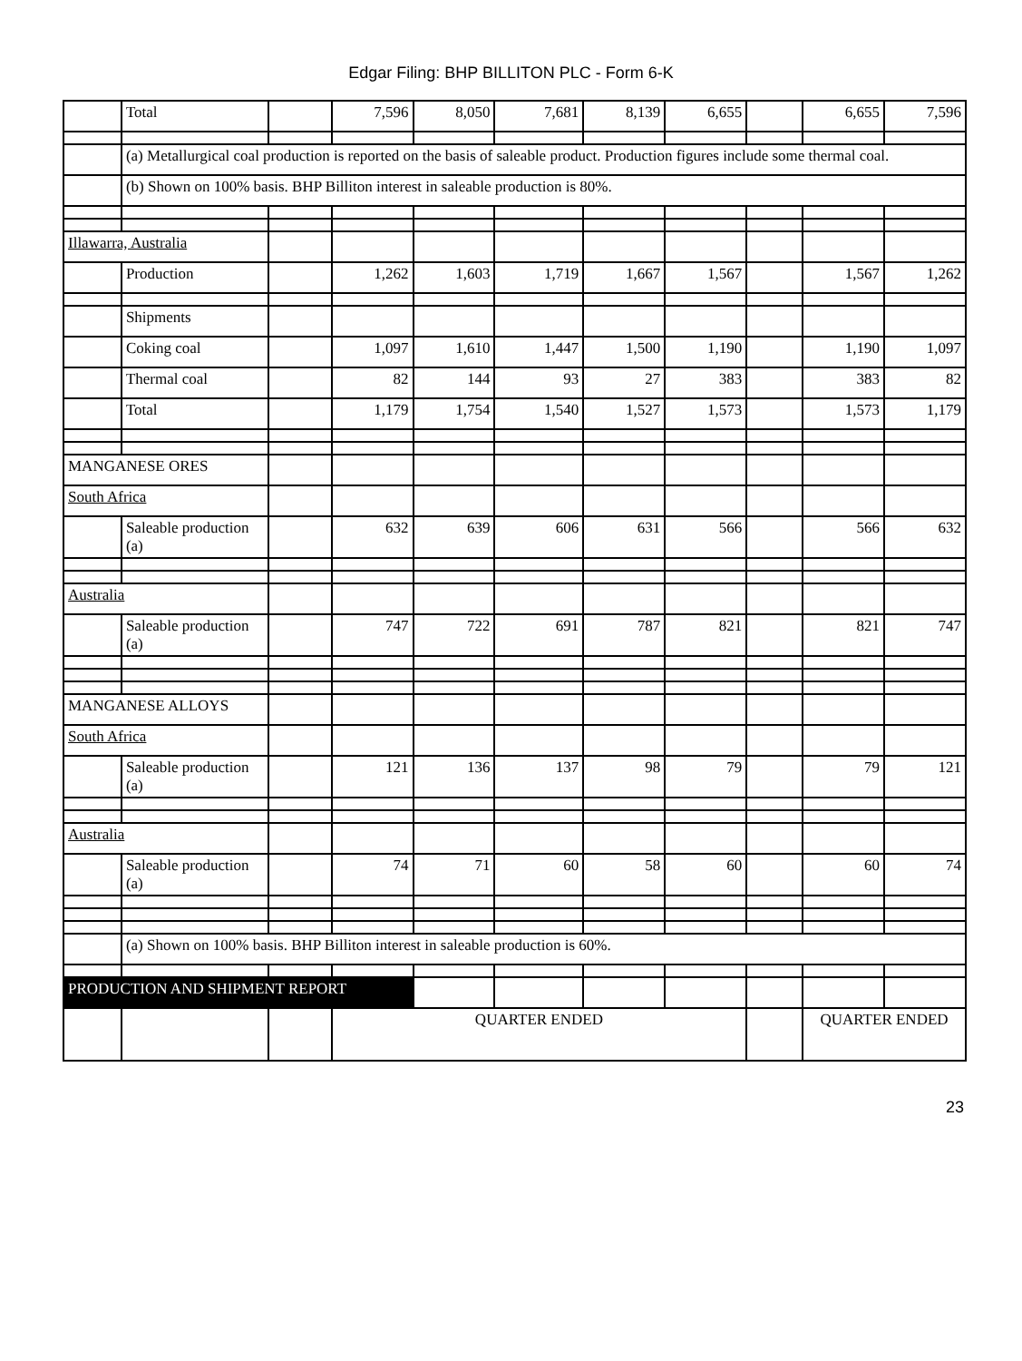Edgar Filing: BHP BILLITON PLC - Form 6-K
| | Total | | 7,596 | 8,050 | 7,681 | 8,139 | 6,655 | | 6,655 | 7,596 |
| | (a) Metallurgical coal production is reported on the basis of saleable product. Production figures include some thermal coal. | | | | | | | | | |
| | (b) Shown on 100% basis. BHP Billiton interest in saleable production is 80%. | | | | | | | | | |
| Illawarra, Australia | | | | | | | | | | |
| | Production | | 1,262 | 1,603 | 1,719 | 1,667 | 1,567 | | 1,567 | 1,262 |
| | Shipments | | | | | | | | | |
| | Coking coal | | 1,097 | 1,610 | 1,447 | 1,500 | 1,190 | | 1,190 | 1,097 |
| | Thermal coal | | 82 | 144 | 93 | 27 | 383 | | 383 | 82 |
| | Total | | 1,179 | 1,754 | 1,540 | 1,527 | 1,573 | | 1,573 | 1,179 |
| MANGANESE ORES | | | | | | | | | | |
| South Africa | | | | | | | | | | |
| | Saleable production (a) | | 632 | 639 | 606 | 631 | 566 | | 566 | 632 |
| Australia | | | | | | | | | | |
| | Saleable production (a) | | 747 | 722 | 691 | 787 | 821 | | 821 | 747 |
| MANGANESE ALLOYS | | | | | | | | | | |
| South Africa | | | | | | | | | | |
| | Saleable production (a) | | 121 | 136 | 137 | 98 | 79 | | 79 | 121 |
| Australia | | | | | | | | | | |
| | Saleable production (a) | | 74 | 71 | 60 | 58 | 60 | | 60 | 74 |
| | (a) Shown on 100% basis. BHP Billiton interest in saleable production is 60%. | | | | | | | | | |
| PRODUCTION AND SHIPMENT REPORT | | | | | | | | | | |
| | | | QUARTER ENDED | | | | | | QUARTER ENDED | |
23